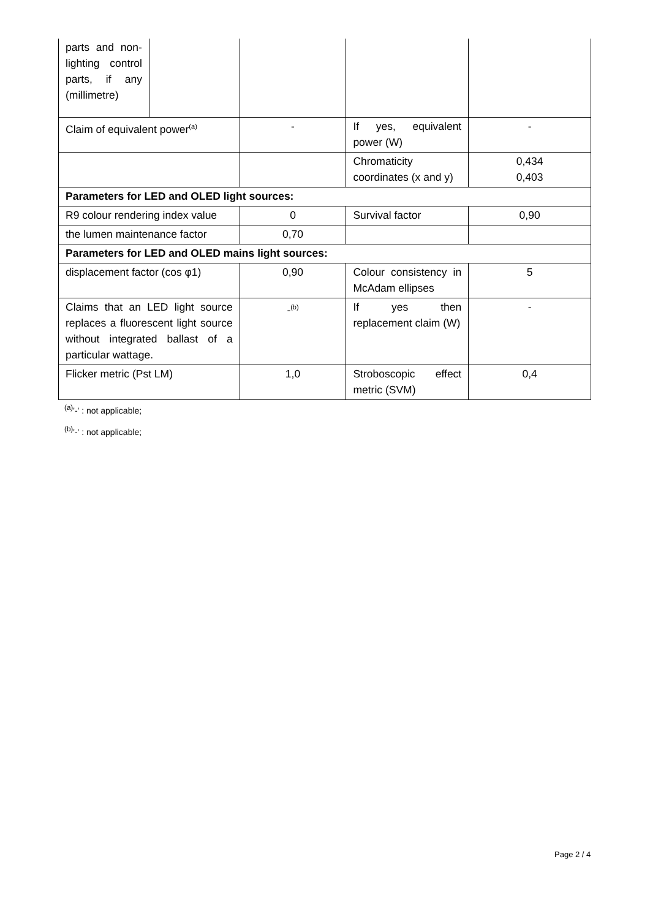| parts and non-lighting control parts, if any (millimetre) | | | | |
| Claim of equivalent power<sup>(a)</sup> | | - | If yes, equivalent power (W) | - |
| | | | Chromaticity coordinates (x and y) | 0,434 0,403 |
| Parameters for LED and OLED light sources: | | | | |
| R9 colour rendering index value | | 0 | Survival factor | 0,90 |
| the lumen maintenance factor | | 0,70 | | |
| Parameters for LED and OLED mains light sources: | | | | |
| displacement factor (cos φ1) | | 0,90 | Colour consistency in McAdam ellipses | 5 |
| Claims that an LED light source replaces a fluorescent light source without integrated ballast of a particular wattage. | | -<sup>(b)</sup> | If yes then replacement claim (W) | - |
| Flicker metric (Pst LM) | | 1,0 | Stroboscopic effect metric (SVM) | 0,4 |
<sup>(a)</sup> '-' : not applicable;
<sup>(b)</sup> '-' : not applicable;
Page 2 / 4